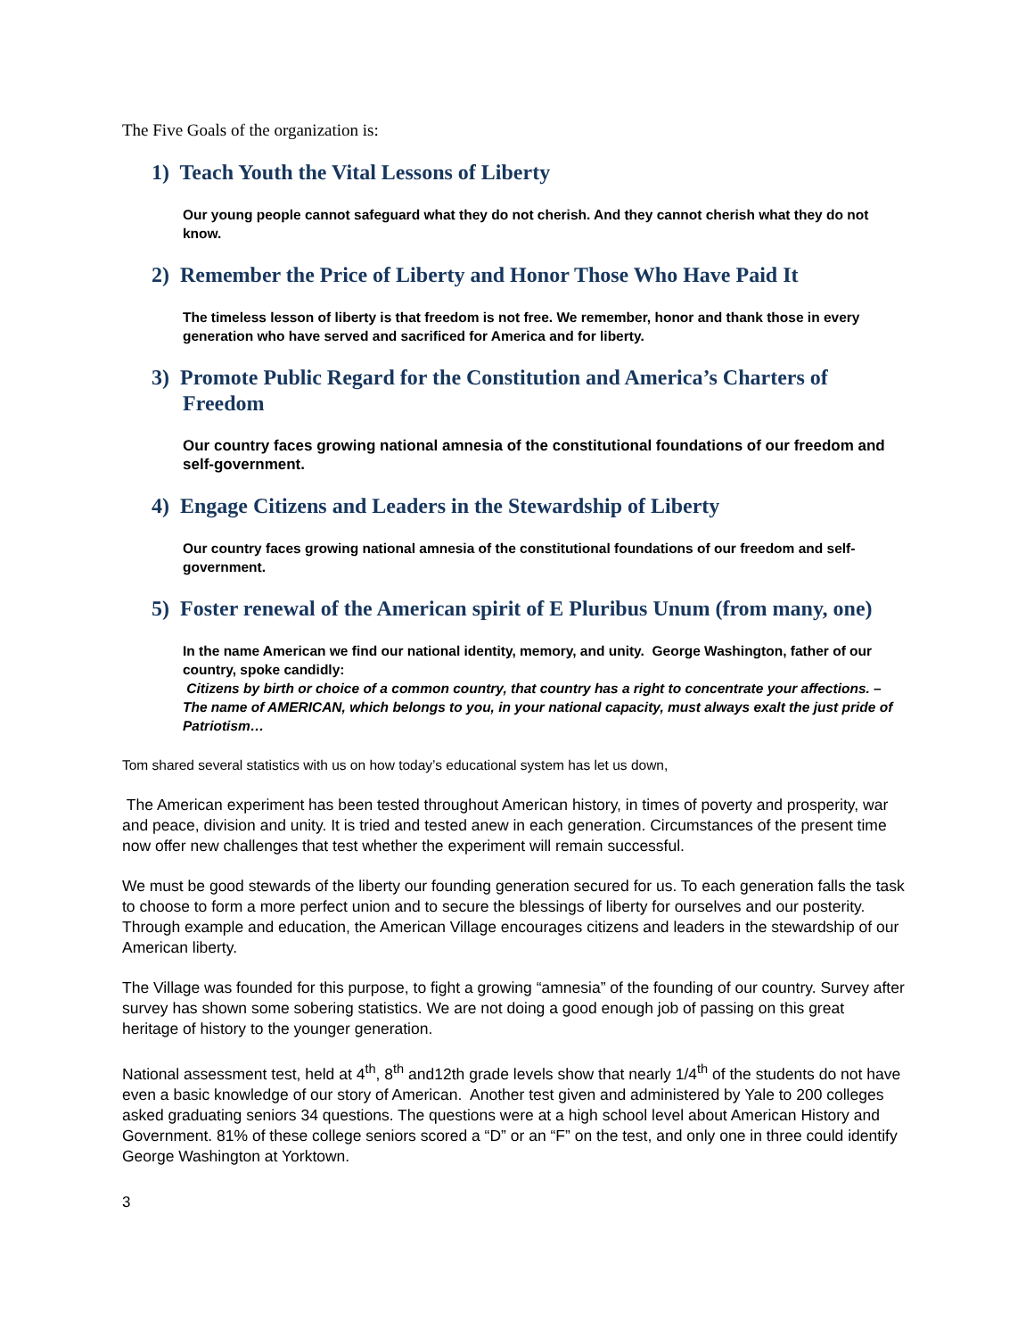The Five Goals of the organization is:
1) Teach Youth the Vital Lessons of Liberty
Our young people cannot safeguard what they do not cherish. And they cannot cherish what they do not know.
2) Remember the Price of Liberty and Honor Those Who Have Paid It
The timeless lesson of liberty is that freedom is not free. We remember, honor and thank those in every generation who have served and sacrificed for America and for liberty.
3) Promote Public Regard for the Constitution and America’s Charters of Freedom
Our country faces growing national amnesia of the constitutional foundations of our freedom and self-government.
4) Engage Citizens and Leaders in the Stewardship of Liberty
Our country faces growing national amnesia of the constitutional foundations of our freedom and self-government.
5) Foster renewal of the American spirit of E Pluribus Unum (from many, one)
In the name American we find our national identity, memory, and unity. George Washington, father of our country, spoke candidly:
Citizens by birth or choice of a common country, that country has a right to concentrate your affections. – The name of AMERICAN, which belongs to you, in your national capacity, must always exalt the just pride of Patriotism…
Tom shared several statistics with us on how today’s educational system has let us down,
The American experiment has been tested throughout American history, in times of poverty and prosperity, war and peace, division and unity. It is tried and tested anew in each generation. Circumstances of the present time now offer new challenges that test whether the experiment will remain successful.
We must be good stewards of the liberty our founding generation secured for us. To each generation falls the task to choose to form a more perfect union and to secure the blessings of liberty for ourselves and our posterity. Through example and education, the American Village encourages citizens and leaders in the stewardship of our American liberty.
The Village was founded for this purpose, to fight a growing “amnesia” of the founding of our country. Survey after survey has shown some sobering statistics. We are not doing a good enough job of passing on this great heritage of history to the younger generation.
National assessment test, held at 4<sup>th</sup>, 8<sup>th</sup> and12th grade levels show that nearly 1/4<sup>th</sup> of the students do not have even a basic knowledge of our story of American. Another test given and administered by Yale to 200 colleges asked graduating seniors 34 questions. The questions were at a high school level about American History and Government. 81% of these college seniors scored a “D” or an “F” on the test, and only one in three could identify George Washington at Yorktown.
3